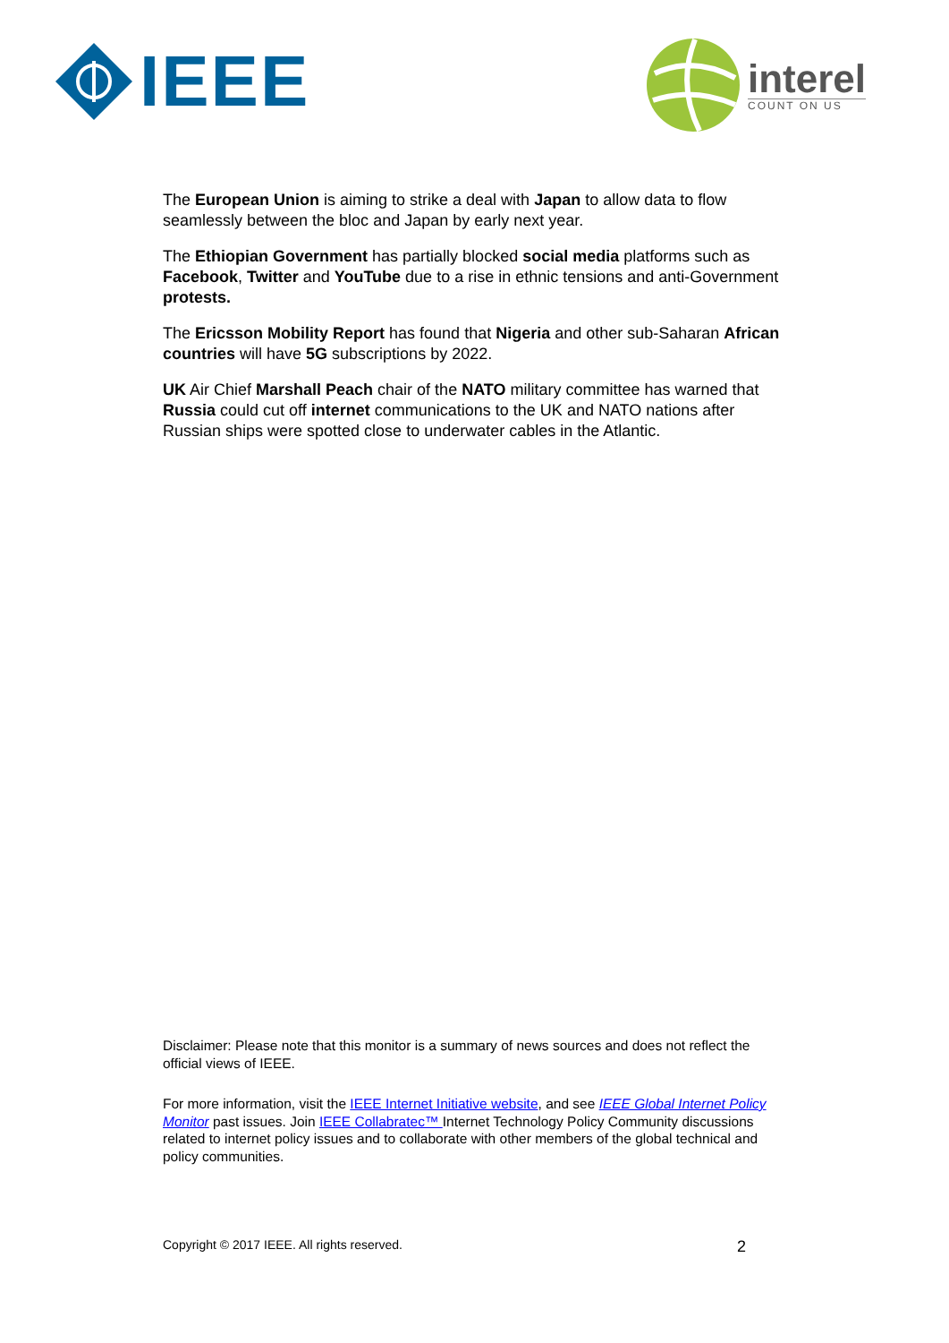IEEE
interel
COUNT ON US
The European Union is aiming to strike a deal with Japan to allow data to flow seamlessly between the bloc and Japan by early next year.
The Ethiopian Government has partially blocked social media platforms such as Facebook, Twitter and YouTube due to a rise in ethnic tensions and anti-Government protests.
The Ericsson Mobility Report has found that Nigeria and other sub-Saharan African countries will have 5G subscriptions by 2022.
UK Air Chief Marshall Peach chair of the NATO military committee has warned that Russia could cut off internet communications to the UK and NATO nations after Russian ships were spotted close to underwater cables in the Atlantic.
Disclaimer: Please note that this monitor is a summary of news sources and does not reflect the official views of IEEE.
For more information, visit the IEEE Internet Initiative website, and see IEEE Global Internet Policy Monitor past issues. Join IEEE Collabratec™ Internet Technology Policy Community discussions related to internet policy issues and to collaborate with other members of the global technical and policy communities.
Copyright © 2017 IEEE. All rights reserved. 2